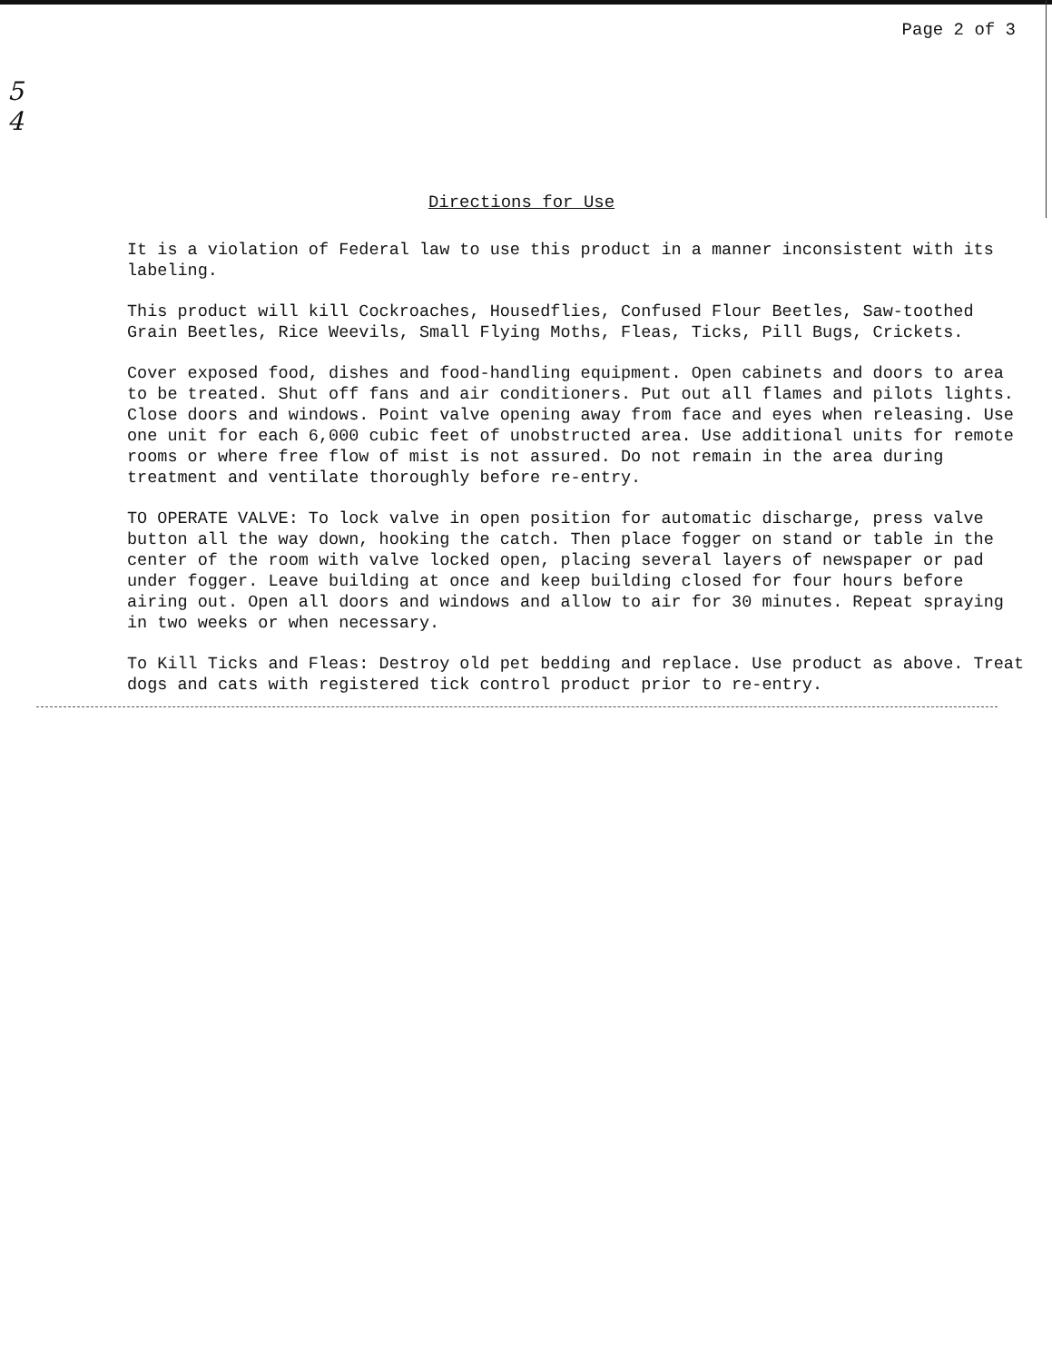Page 2 of 3
5
4
Directions for Use
It is a violation of Federal law to use this product in a manner inconsistent with its labeling.
This product will kill Cockroaches, Housedflies, Confused Flour Beetles, Saw-toothed Grain Beetles, Rice Weevils, Small Flying Moths, Fleas, Ticks, Pill Bugs, Crickets.
Cover exposed food, dishes and food-handling equipment. Open cabinets and doors to area to be treated. Shut off fans and air conditioners. Put out all flames and pilots lights. Close doors and windows. Point valve opening away from face and eyes when releasing. Use one unit for each 6,000 cubic feet of unobstructed area. Use additional units for remote rooms or where free flow of mist is not assured. Do not remain in the area during treatment and ventilate thoroughly before re-entry.
TO OPERATE VALVE: To lock valve in open position for automatic discharge, press valve button all the way down, hooking the catch. Then place fogger on stand or table in the center of the room with valve locked open, placing several layers of newspaper or pad under fogger. Leave building at once and keep building closed for four hours before airing out. Open all doors and windows and allow to air for 30 minutes. Repeat spraying in two weeks or when necessary.
To Kill Ticks and Fleas: Destroy old pet bedding and replace. Use product as above. Treat dogs and cats with registered tick control product prior to re-entry.